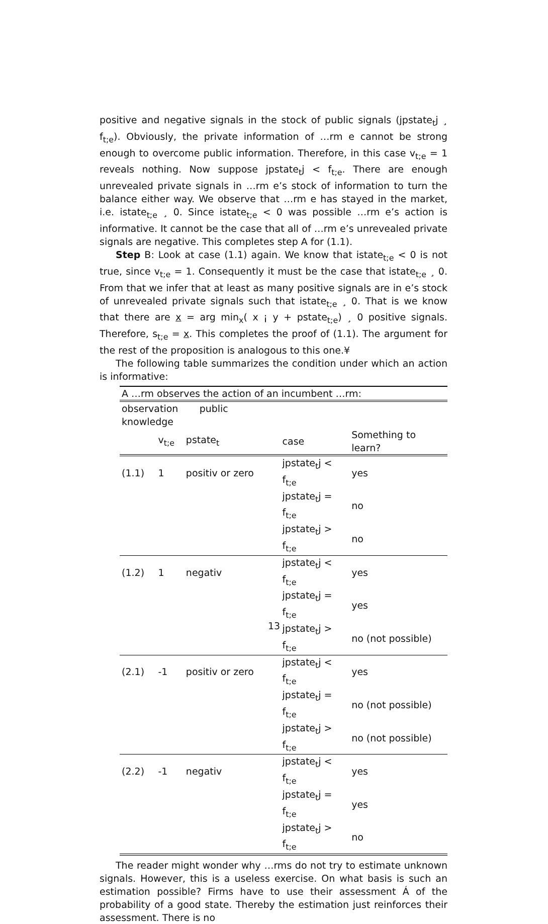positive and negative signals in the stock of public signals (jpstate<sub>t</sub>j ¸ f<sub>t;e</sub>). Obviously, the private information of …rm e cannot be strong enough to overcome public information. Therefore, in this case v<sub>t;e</sub> = 1 reveals nothing. Now suppose jpstate<sub>t</sub>j < f<sub>t;e</sub>. There are enough unrevealed private signals in …rm e’s stock of information to turn the balance either way. We observe that …rm e has stayed in the market, i.e. istate<sub>t;e</sub> ¸ 0. Since istate<sub>t;e</sub> < 0 was possible …rm e’s action is informative. It cannot be the case that all of …rm e’s unrevealed private signals are negative. This completes step A for (1.1).
Step B: Look at case (1.1) again. We know that istate<sub>t;e</sub> < 0 is not true, since v<sub>t;e</sub> = 1. Consequently it must be the case that istate<sub>t;e</sub> ¸ 0. From that we infer that at least as many positive signals are in e’s stock of unrevealed private signals such that istate<sub>t;e</sub> ¸ 0. That is we know that there are x = arg min<sub>x</sub>( x ¡ y + pstate<sub>t;e</sub>) ¸ 0 positive signals. Therefore, s<sub>t;e</sub> = x. This completes the proof of (1.1). The argument for the rest of the proposition is analogous to this one.¥
The following table summarizes the condition under which an action is informative:
| A …rm observes the action of an incumbent …rm: | | | | |
| observation public knowledge | | | | |
| | v<sub>t;e</sub> | pstate<sub>t</sub> | case | Something to learn? |
| (1.1) | 1 | positiv or zero | jpstate<sub>t</sub>j < f<sub>t;e</sub> | yes |
| | | | jpstate<sub>t</sub>j = f<sub>t;e</sub> | no |
| | | | jpstate<sub>t</sub>j > f<sub>t;e</sub> | no |
| (1.2) | 1 | negativ | jpstate<sub>t</sub>j < f<sub>t;e</sub> | yes |
| | | | jpstate<sub>t</sub>j = f<sub>t;e</sub> | yes |
| | | | jpstate<sub>t</sub>j > f<sub>t;e</sub> | no (not possible) |
| (2.1) | -1 | positiv or zero | jpstate<sub>t</sub>j < f<sub>t;e</sub> | yes |
| | | | jpstate<sub>t</sub>j = f<sub>t;e</sub> | no (not possible) |
| | | | jpstate<sub>t</sub>j > f<sub>t;e</sub> | no (not possible) |
| (2.2) | -1 | negativ | jpstate<sub>t</sub>j < f<sub>t;e</sub> | yes |
| | | | jpstate<sub>t</sub>j = f<sub>t;e</sub> | yes |
| | | | jpstate<sub>t</sub>j > f<sub>t;e</sub> | no |
The reader might wonder why …rms do not try to estimate unknown signals. However, this is a useless exercise. On what basis is such an estimation possible? Firms have to use their assessment Á of the probability of a good state. Thereby the estimation just reinforces their assessment. There is no
13